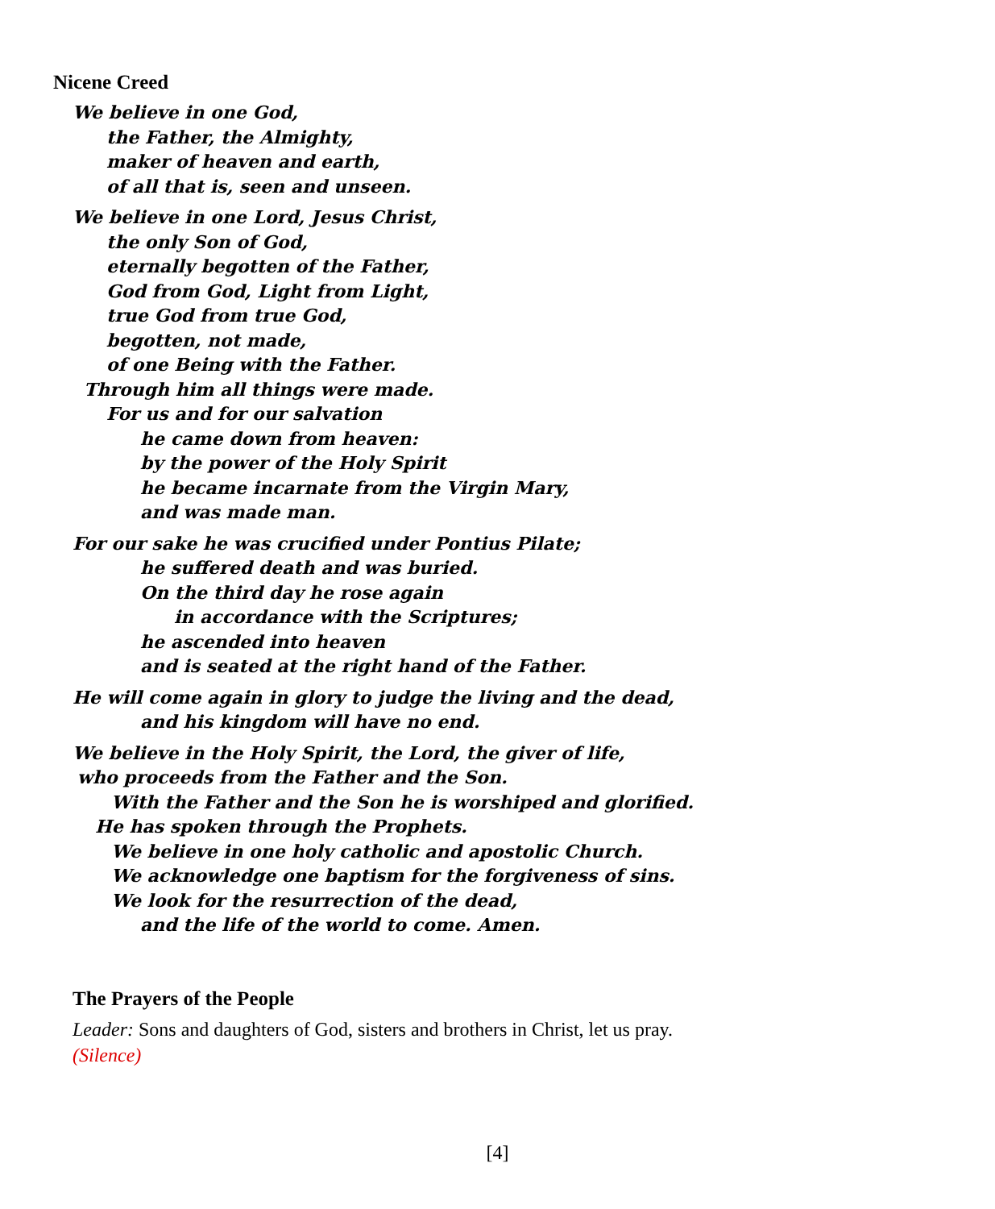Nicene Creed
We believe in one God,
the Father, the Almighty,
maker of heaven and earth,
of all that is, seen and unseen.
We believe in one Lord, Jesus Christ,
the only Son of God,
eternally begotten of the Father,
God from God, Light from Light,
true God from true God,
begotten, not made,
of one Being with the Father.
Through him all things were made.
For us and for our salvation
he came down from heaven:
by the power of the Holy Spirit
he became incarnate from the Virgin Mary,
and was made man.
For our sake he was crucified under Pontius Pilate;
he suffered death and was buried.
On the third day he rose again
in accordance with the Scriptures;
he ascended into heaven
and is seated at the right hand of the Father.
He will come again in glory to judge the living and the dead,
and his kingdom will have no end.
We believe in the Holy Spirit, the Lord, the giver of life,
who proceeds from the Father and the Son.
With the Father and the Son he is worshiped and glorified.
He has spoken through the Prophets.
We believe in one holy catholic and apostolic Church.
We acknowledge one baptism for the forgiveness of sins.
We look for the resurrection of the dead,
and the life of the world to come. Amen.
The Prayers of the People
Leader: Sons and daughters of God, sisters and brothers in Christ, let us pray.
(Silence)
[4]